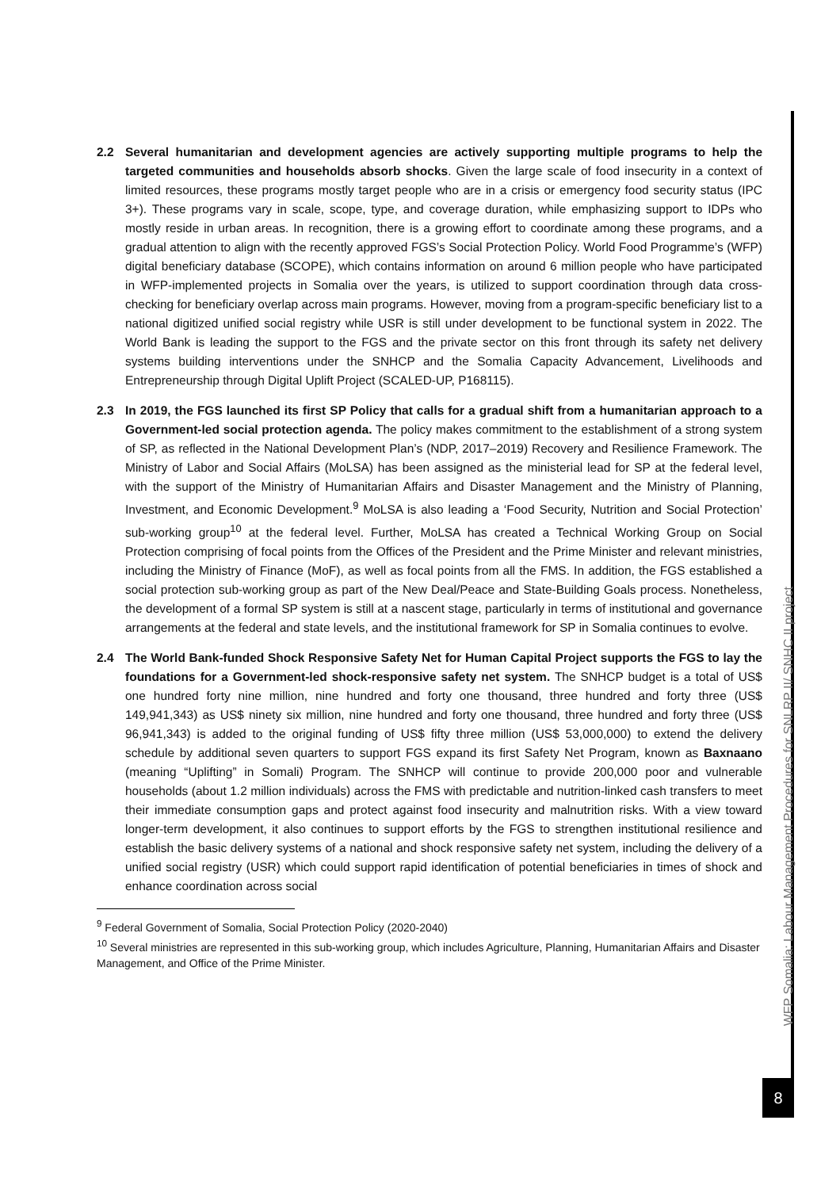2.2 Several humanitarian and development agencies are actively supporting multiple programs to help the targeted communities and households absorb shocks. Given the large scale of food insecurity in a context of limited resources, these programs mostly target people who are in a crisis or emergency food security status (IPC 3+). These programs vary in scale, scope, type, and coverage duration, while emphasizing support to IDPs who mostly reside in urban areas. In recognition, there is a growing effort to coordinate among these programs, and a gradual attention to align with the recently approved FGS’s Social Protection Policy. World Food Programme’s (WFP) digital beneficiary database (SCOPE), which contains information on around 6 million people who have participated in WFP-implemented projects in Somalia over the years, is utilized to support coordination through data cross-checking for beneficiary overlap across main programs. However, moving from a program-specific beneficiary list to a national digitized unified social registry while USR is still under development to be functional system in 2022. The World Bank is leading the support to the FGS and the private sector on this front through its safety net delivery systems building interventions under the SNHCP and the Somalia Capacity Advancement, Livelihoods and Entrepreneurship through Digital Uplift Project (SCALED-UP, P168115).
2.3 In 2019, the FGS launched its first SP Policy that calls for a gradual shift from a humanitarian approach to a Government-led social protection agenda. The policy makes commitment to the establishment of a strong system of SP, as reflected in the National Development Plan’s (NDP, 2017–2019) Recovery and Resilience Framework. The Ministry of Labor and Social Affairs (MoLSA) has been assigned as the ministerial lead for SP at the federal level, with the support of the Ministry of Humanitarian Affairs and Disaster Management and the Ministry of Planning, Investment, and Economic Development.<sup>9</sup> MoLSA is also leading a ‘Food Security, Nutrition and Social Protection’ sub-working group<sup>10</sup> at the federal level. Further, MoLSA has created a Technical Working Group on Social Protection comprising of focal points from the Offices of the President and the Prime Minister and relevant ministries, including the Ministry of Finance (MoF), as well as focal points from all the FMS. In addition, the FGS established a social protection sub-working group as part of the New Deal/Peace and State-Building Goals process. Nonetheless, the development of a formal SP system is still at a nascent stage, particularly in terms of institutional and governance arrangements at the federal and state levels, and the institutional framework for SP in Somalia continues to evolve.
2.4 The World Bank-funded Shock Responsive Safety Net for Human Capital Project supports the FGS to lay the foundations for a Government-led shock-responsive safety net system. The SNHCP budget is a total of US$ one hundred forty nine million, nine hundred and forty one thousand, three hundred and forty three (US$ 149,941,343) as US$ ninety six million, nine hundred and forty one thousand, three hundred and forty three (US$ 96,941,343) is added to the original funding of US$ fifty three million (US$ 53,000,000) to extend the delivery schedule by additional seven quarters to support FGS expand its first Safety Net Program, known as Baxnaano (meaning “Uplifting” in Somali) Program. The SNHCP will continue to provide 200,000 poor and vulnerable households (about 1.2 million individuals) across the FMS with predictable and nutrition-linked cash transfers to meet their immediate consumption gaps and protect against food insecurity and malnutrition risks. With a view toward longer-term development, it also continues to support efforts by the FGS to strengthen institutional resilience and establish the basic delivery systems of a national and shock responsive safety net system, including the delivery of a unified social registry (USR) which could support rapid identification of potential beneficiaries in times of shock and enhance coordination across social
<sup>9</sup> Federal Government of Somalia, Social Protection Policy (2020-2040)
<sup>10</sup> Several ministries are represented in this sub-working group, which includes Agriculture, Planning, Humanitarian Affairs and Disaster Management, and Office of the Prime Minister.
WFP Somalia: Labour Management Procedures for SNLRP II/ SNHC II project
8